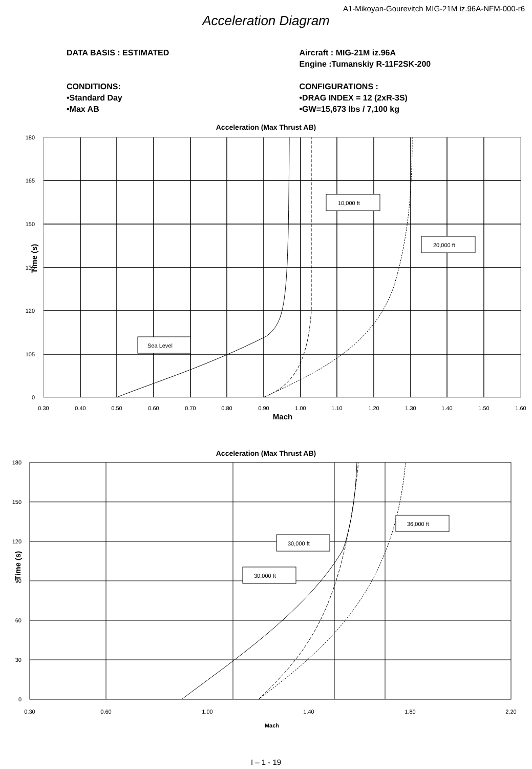A1-Mikoyan-Gourevitch MIG-21M iz.96A-NFM-000-r6
Acceleration Diagram
DATA BASIS : ESTIMATED
CONDITIONS:
•Standard Day
•Max AB
Aircraft : MIG-21M iz.96A
Engine :Tumanskiy R-11F2SK-200
CONFIGURATIONS :
•DRAG INDEX = 12 (2xR-3S)
•GW=15,673 lbs / 7,100 kg
Acceleration (Max Thrust AB)
10,000 ft
20,000 ft
Sea Level
180
165
150
135
120
105
0
Time (s)
0.30
0.40
0.50
0.60
0.70
0.80
0.90
1.00
1.10
1.20
1.30
1.40
1.50
1.60
Mach
Acceleration (Max Thrust AB)
36,000 ft
30,000 ft
30,000 ft
180
150
120
90
60
30
0
Time (s)
0.30
0.60
1.00
1.40
1.80
2.20
Mach
I – 1 - 19